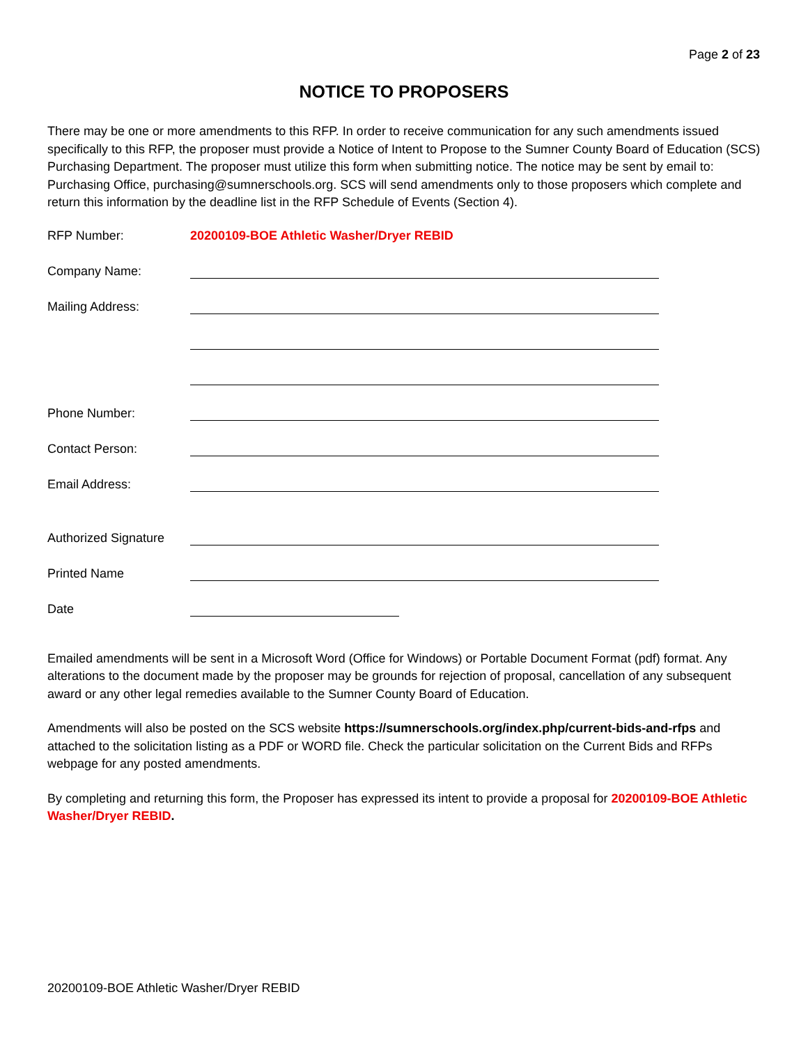Page 2 of 23
NOTICE TO PROPOSERS
There may be one or more amendments to this RFP. In order to receive communication for any such amendments issued specifically to this RFP, the proposer must provide a Notice of Intent to Propose to the Sumner County Board of Education (SCS) Purchasing Department. The proposer must utilize this form when submitting notice. The notice may be sent by email to: Purchasing Office, purchasing@sumnerschools.org. SCS will send amendments only to those proposers which complete and return this information by the deadline list in the RFP Schedule of Events (Section 4).
| RFP Number: | 20200109-BOE Athletic Washer/Dryer REBID |
| Company Name: | |
| Mailing Address: | |
| Phone Number: | |
| Contact Person: | |
| Email Address: | |
| Authorized Signature | |
| Printed Name | |
| Date | |
Emailed amendments will be sent in a Microsoft Word (Office for Windows) or Portable Document Format (pdf) format. Any alterations to the document made by the proposer may be grounds for rejection of proposal, cancellation of any subsequent award or any other legal remedies available to the Sumner County Board of Education.
Amendments will also be posted on the SCS website https://sumnerschools.org/index.php/current-bids-and-rfps and attached to the solicitation listing as a PDF or WORD file. Check the particular solicitation on the Current Bids and RFPs webpage for any posted amendments.
By completing and returning this form, the Proposer has expressed its intent to provide a proposal for 20200109-BOE Athletic Washer/Dryer REBID.
20200109-BOE Athletic Washer/Dryer REBID